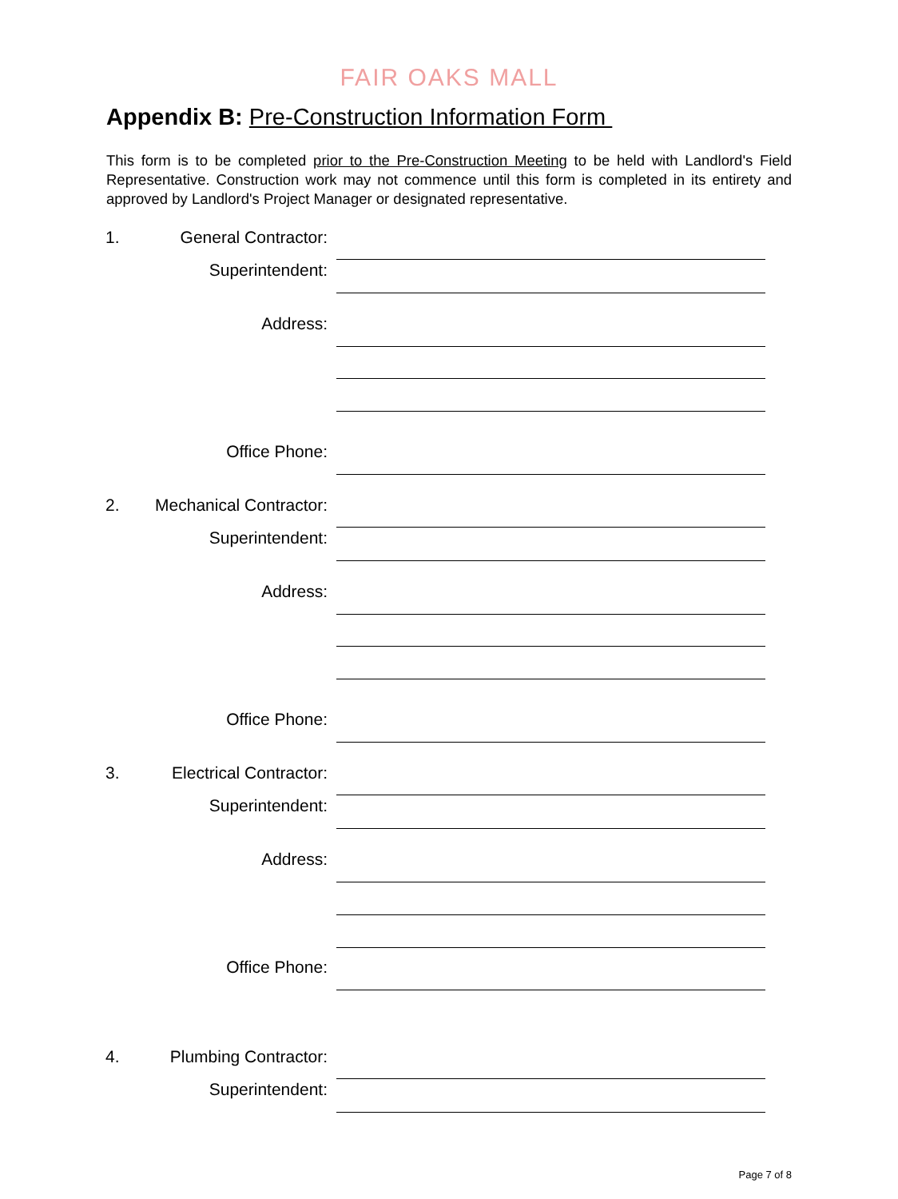FAIR OAKS MALL
Appendix B: Pre-Construction Information Form
This form is to be completed prior to the Pre-Construction Meeting to be held with Landlord's Field Representative. Construction work may not commence until this form is completed in its entirety and approved by Landlord's Project Manager or designated representative.
1. General Contractor:
Superintendent:
Address:
Office Phone:
2. Mechanical Contractor:
Superintendent:
Address:
Office Phone:
3. Electrical Contractor:
Superintendent:
Address:
Office Phone:
4. Plumbing Contractor:
Superintendent:
Page 7 of 8